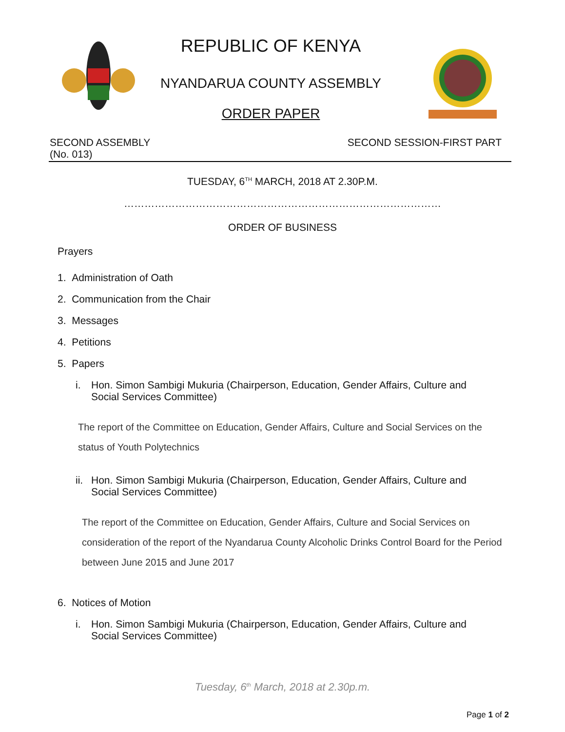REPUBLIC OF KENYA
NYANDARUA COUNTY ASSEMBLY
ORDER PAPER
SECOND ASSEMBLY SECOND SESSION-FIRST PART
(No. 013)
TUESDAY, 6<sup>TH</sup> MARCH, 2018 AT 2.30P.M.
…………………………………………………………………………………
ORDER OF BUSINESS
Prayers
1. Administration of Oath
2. Communication from the Chair
3. Messages
4. Petitions
5. Papers
i. Hon. Simon Sambigi Mukuria (Chairperson, Education, Gender Affairs, Culture and Social Services Committee)
The report of the Committee on Education, Gender Affairs, Culture and Social Services on the status of Youth Polytechnics
ii.
Hon. Simon Sambigi Mukuria (Chairperson, Education, Gender Affairs, Culture and Social Services Committee)
The report of the Committee on Education, Gender Affairs, Culture and Social Services on consideration of the report of the Nyandarua County Alcoholic Drinks Control Board for the Period between June 2015 and June 2017
6. Notices of Motion
i. Hon. Simon Sambigi Mukuria (Chairperson, Education, Gender Affairs, Culture and Social Services Committee)
Tuesday, 6<sup>th</sup> March, 2018 at 2.30p.m.
Page 1 of 2